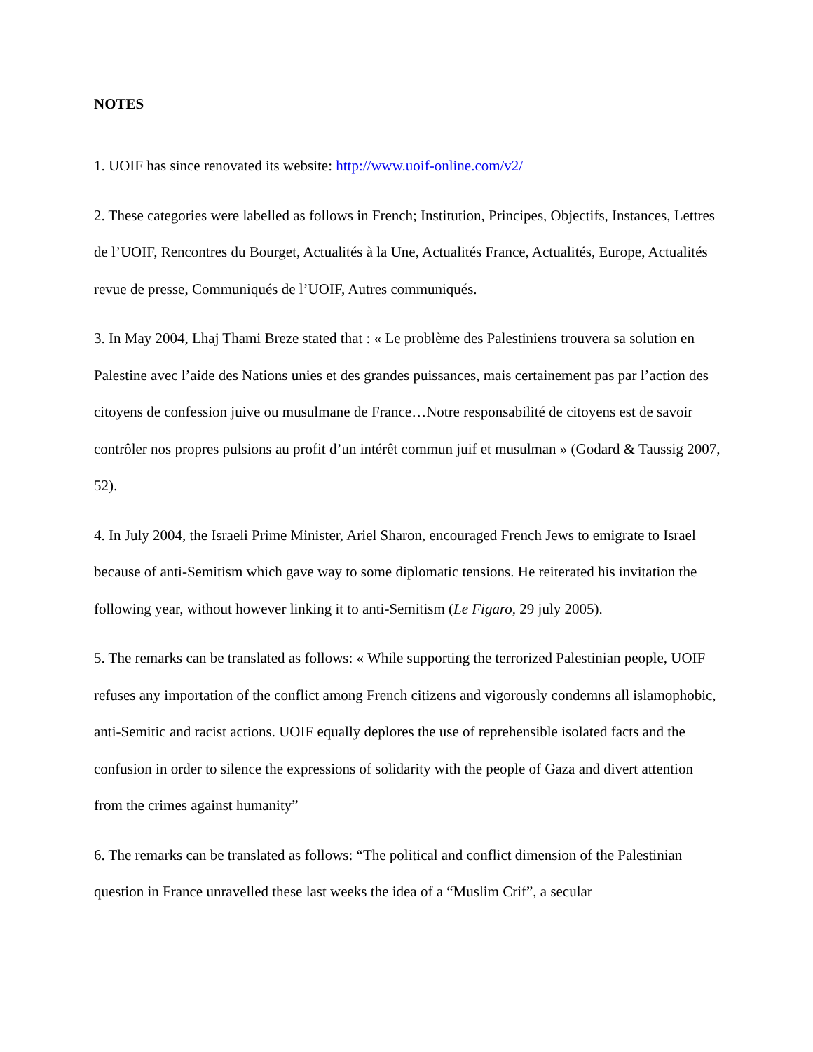NOTES
1. UOIF has since renovated its website: http://www.uoif-online.com/v2/
2. These categories were labelled as follows in French; Institution, Principes, Objectifs, Instances, Lettres de l’UOIF, Rencontres du Bourget, Actualités à la Une, Actualités France, Actualités, Europe, Actualités revue de presse, Communiqués de l’UOIF, Autres communiqués.
3. In May 2004, Lhaj Thami Breze stated that : « Le problème des Palestiniens trouvera sa solution en Palestine avec l’aide des Nations unies et des grandes puissances, mais certainement pas par l’action des citoyens de confession juive ou musulmane de France…Notre responsabilité de citoyens est de savoir contrôler nos propres pulsions au profit d’un intérêt commun juif et musulman » (Godard & Taussig 2007, 52).
4. In July 2004, the Israeli Prime Minister, Ariel Sharon, encouraged French Jews to emigrate to Israel because of anti-Semitism which gave way to some diplomatic tensions. He reiterated his invitation the following year, without however linking it to anti-Semitism (Le Figaro, 29 july 2005).
5. The remarks can be translated as follows: « While supporting the terrorized Palestinian people, UOIF refuses any importation of the conflict among French citizens and vigorously condemns all islamophobic, anti-Semitic and racist actions. UOIF equally deplores the use of reprehensible isolated facts and the confusion in order to silence the expressions of solidarity with the people of Gaza and divert attention from the crimes against humanity”
6. The remarks can be translated as follows: “The political and conflict dimension of the Palestinian question in France unravelled these last weeks the idea of a “Muslim Crif”, a secular